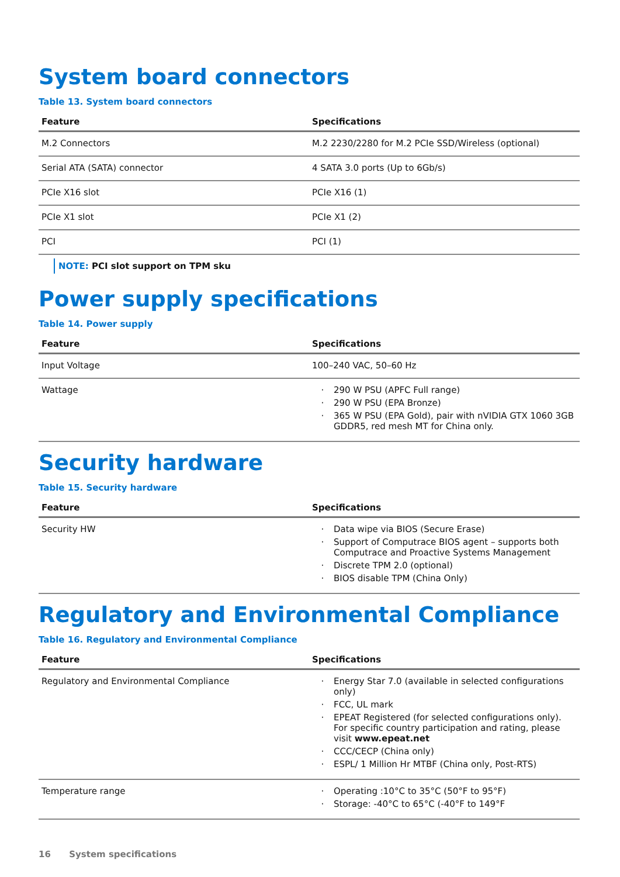System board connectors
Table 13. System board connectors
| Feature | Specifications |
| --- | --- |
| M.2 Connectors | M.2 2230/2280 for M.2 PCIe SSD/Wireless (optional) |
| Serial ATA (SATA) connector | 4 SATA 3.0 ports (Up to 6Gb/s) |
| PCIe X16 slot | PCIe X16 (1) |
| PCIe X1 slot | PCIe X1 (2) |
| PCI | PCI (1) |
NOTE: PCI slot support on TPM sku
Power supply specifications
Table 14. Power supply
| Feature | Specifications |
| --- | --- |
| Input Voltage | 100–240 VAC, 50–60 Hz |
| Wattage | 290 W PSU (APFC Full range) 290 W PSU (EPA Bronze) 365 W PSU (EPA Gold), pair with nVIDIA GTX 1060 3GB GDDR5, red mesh MT for China only. |
Security hardware
Table 15. Security hardware
| Feature | Specifications |
| --- | --- |
| Security HW | Data wipe via BIOS (Secure Erase) Support of Computrace BIOS agent – supports both Computrace and Proactive Systems Management Discrete TPM 2.0 (optional) BIOS disable TPM (China Only) |
Regulatory and Environmental Compliance
Table 16. Regulatory and Environmental Compliance
| Feature | Specifications |
| --- | --- |
| Regulatory and Environmental Compliance | Energy Star 7.0 (available in selected configurations only) FCC, UL mark EPEAT Registered (for selected configurations only). For specific country participation and rating, please visit www.epeat.net CCC/CECP (China only) ESPL/ 1 Million Hr MTBF (China only, Post-RTS) |
| Temperature range | Operating :10°C to 35°C (50°F to 95°F) Storage: -40°C to 65°C (-40°F to 149°F |
16 System specifications